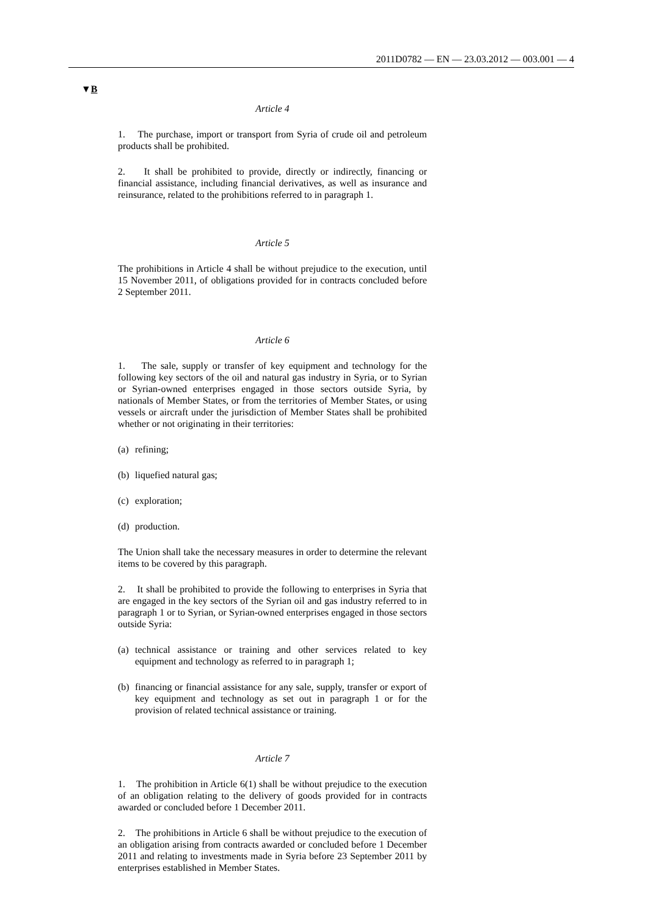2011D0782 — EN — 23.03.2012 — 003.001 — 4
▼B
Article 4
1. The purchase, import or transport from Syria of crude oil and petroleum products shall be prohibited.
2. It shall be prohibited to provide, directly or indirectly, financing or financial assistance, including financial derivatives, as well as insurance and reinsurance, related to the prohibitions referred to in paragraph 1.
Article 5
The prohibitions in Article 4 shall be without prejudice to the execution, until 15 November 2011, of obligations provided for in contracts concluded before 2 September 2011.
Article 6
1. The sale, supply or transfer of key equipment and technology for the following key sectors of the oil and natural gas industry in Syria, or to Syrian or Syrian-owned enterprises engaged in those sectors outside Syria, by nationals of Member States, or from the territories of Member States, or using vessels or aircraft under the jurisdiction of Member States shall be prohibited whether or not originating in their territories:
(a) refining;
(b) liquefied natural gas;
(c) exploration;
(d) production.
The Union shall take the necessary measures in order to determine the relevant items to be covered by this paragraph.
2. It shall be prohibited to provide the following to enterprises in Syria that are engaged in the key sectors of the Syrian oil and gas industry referred to in paragraph 1 or to Syrian, or Syrian-owned enter­prises engaged in those sectors outside Syria:
(a) technical assistance or training and other services related to key equipment and technology as referred to in paragraph 1;
(b) financing or financial assistance for any sale, supply, transfer or export of key equipment and technology as set out in paragraph 1 or for the provision of related technical assistance or training.
Article 7
1. The prohibition in Article 6(1) shall be without prejudice to the execution of an obligation relating to the delivery of goods provided for in contracts awarded or concluded before 1 December 2011.
2. The prohibitions in Article 6 shall be without prejudice to the execution of an obligation arising from contracts awarded or concluded before 1 December 2011 and relating to investments made in Syria before 23 September 2011 by enterprises established in Member States.